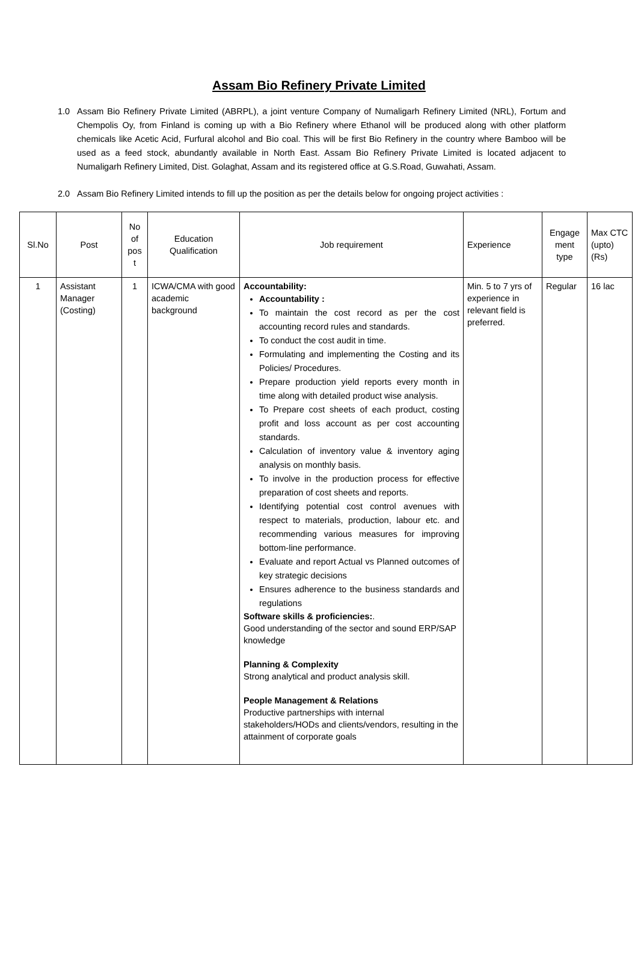Assam Bio Refinery Private Limited
1.0 Assam Bio Refinery Private Limited (ABRPL), a joint venture Company of Numaligarh Refinery Limited (NRL), Fortum and Chempolis Oy, from Finland is coming up with a Bio Refinery where Ethanol will be produced along with other platform chemicals like Acetic Acid, Furfural alcohol and Bio coal. This will be first Bio Refinery in the country where Bamboo will be used as a feed stock, abundantly available in North East. Assam Bio Refinery Private Limited is located adjacent to Numaligarh Refinery Limited, Dist. Golaghat, Assam and its registered office at G.S.Road, Guwahati, Assam.
2.0 Assam Bio Refinery Limited intends to fill up the position as per the details below for ongoing project activities :
| Sl.No | Post | No of pos t | Education Qualification | Job requirement | Experience | Engage ment type | Max CTC (upto) (Rs) |
| 1 | Assistant Manager (Costing) | 1 | ICWA/CMA with good academic background | Accountability: Accountability : To maintain the cost record as per the cost accounting record rules and standards. To conduct the cost audit in time. Formulating and implementing the Costing and its Policies/ Procedures. Prepare production yield reports every month in time along with detailed product wise analysis. To Prepare cost sheets of each product, costing profit and loss account as per cost accounting standards. Calculation of inventory value & inventory aging analysis on monthly basis. To involve in the production process for effective preparation of cost sheets and reports. Identifying potential cost control avenues with respect to materials, production, labour etc. and recommending various measures for improving bottom-line performance. Evaluate and report Actual vs Planned outcomes of key strategic decisions Ensures adherence to the business standards and regulations Software skills & proficiencies: . Good understanding of the sector and sound ERP/SAP knowledge Planning & Complexity Strong analytical and product analysis skill. People Management & Relations Productive partnerships with internal stakeholders/HODs and clients/vendors, resulting in the attainment of corporate goals | Min. 5 to 7 yrs of experience in relevant field is preferred. | Regular | 16 lac |